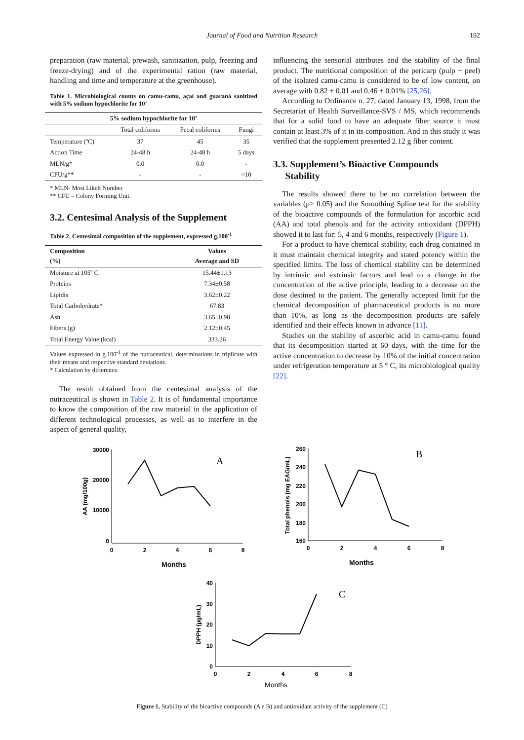Journal of Food and Nutrition Research 192
preparation (raw material, prewash, sanitization, pulp, freezing and freeze-drying) and of the experimental ration (raw material, handling and time and temperature at the greenhouse).
Table 1. Microbiological counts on camu-camu, açaí and guaraná sanitized with 5% sodium hypochlorite for 10’
| 5% sodium hypochlorite for 10’ | | | |
| --- | --- | --- | --- |
| | Total coliforms | Fecal coliforms | Fungi |
| Temperature (ºC) | 37 | 45 | 35 |
| Action Time | 24-48 h | 24-48 h | 5 days |
| MLN/g* | 0.0 | 0.0 | - |
| CFU/g** | - | - | <10 |
* MLN- Most Likelt Number
** CFU – Colony Forming Unit.
3.2. Centesimal Analysis of the Supplement
Table 2. Centesimal composition of the supplement, expressed g.100<sup>-1</sup>
| Composition (%) | Values Average and SD |
| --- | --- |
| Moisture at 105º C | 15.44±1.13 |
| Proteins | 7.34±0.58 |
| Lipidis | 3.62±0.22 |
| Total Carbohydrate* | 67.83 |
| Ash | 3.65±0.98 |
| Fibers (g) | 2.12±0.45 |
| Total Energy Value (kcal) | 333.26 |
Values expressed in g.100<sup>-1</sup> of the nutraceutical, determinations in triplicate with their means and respective standard deviations.
* Calculation by difference.
The result obtained from the centesimal analysis of the nutraceutical is shown in Table 2. It is of fundamental importance to know the composition of the raw material in the application of different technological processes, as well as to interfere in the aspect of general quality,
influencing the sensorial attributes and the stability of the final product. The nutritional composition of the pericarp (pulp + peel) of the isolated camu-camu is considered to be of low content, on average with 0.82 ± 0.01 and 0.46 ± 0.01% [25,26].
According to Ordinance n. 27, dated January 13, 1998, from the Secretariat of Health Surveillance-SVS / MS, which recommends that for a solid food to have an adequate fiber source it must contain at least 3% of it in its composition. And in this study it was verified that the supplement presented 2.12 g fiber content.
3.3. Supplement’s Bioactive Compounds
Stability
The results showed there to be no correlation between the variables (p> 0.05) and the Smoothing Spline test for the stability of the bioactive compounds of the formulation for ascorbic acid (AA) and total phenols and for the activity antioxidant (DPPH) showed it to last for: 5, 4 and 6 months, respectively (Figure 1).
For a product to have chemical stability, each drug contained in it must maintain chemical integrity and stated potency within the specified limits. The loss of chemical stability can be determined by intrinsic and extrinsic factors and lead to a change in the concentration of the active principle, leading to a decrease on the dose destined to the patient. The generally accepted limit for the chemical decomposition of pharmaceutical products is no more than 10%, as long as the decomposition products are safely identified and their effects known in advance [11].
Studies on the stability of ascorbic acid in camu-camu found that its decomposition started at 60 days, with the time for the active concentration to decrease by 10% of the initial concentration under refrigeration temperature at 5 ° C, its microbiological quality [22].
30000
20000
10000
0
0
2
4
6
8
Months
AA (mg/100g)
A
260
240
220
200
180
160
0
2
4
6
8
Months
Total phenols (mg EAG/mL)
B
40
30
20
10
0
0
2
4
6
8
Months
DPPH (µg/mL)
C
Figure 1. Stability of the bioactive compounds (A e B) and antioxidant activity of the supplement (C)